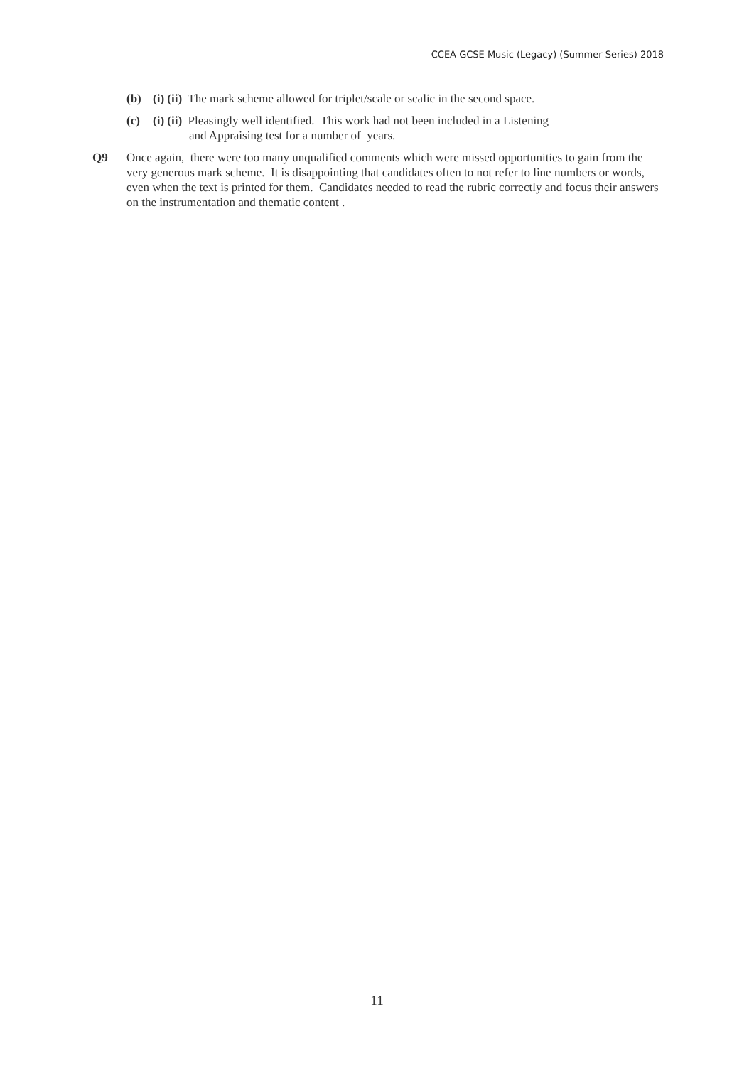CCEA GCSE Music (Legacy) (Summer Series) 2018
(b) (i) (ii) The mark scheme allowed for triplet/scale or scalic in the second space.
(c) (i) (ii) Pleasingly well identified. This work had not been included in a Listening
and Appraising test for a number of years.
Q9 Once again, there were too many unqualified comments which were missed opportunities to gain from the very generous mark scheme. It is disappointing that candidates often to not refer to line numbers or words, even when the text is printed for them. Candidates needed to read the rubric correctly and focus their answers on the instrumentation and thematic content .
11